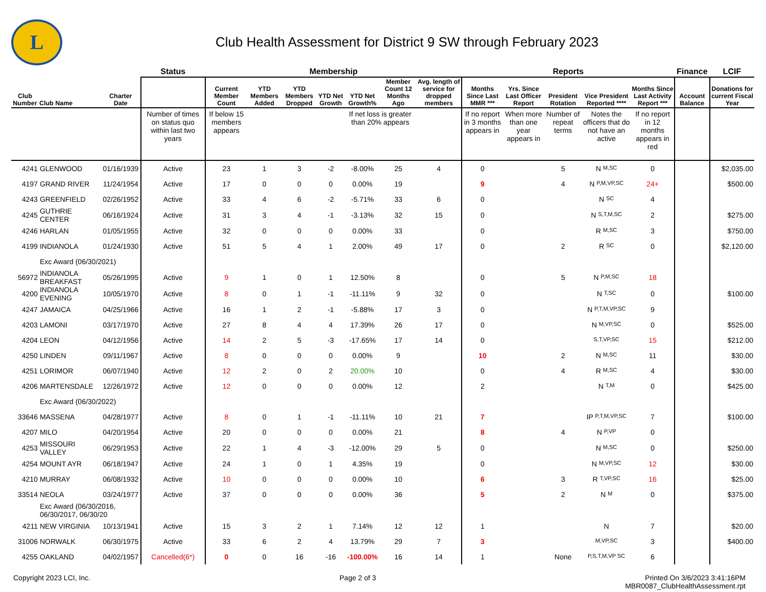L
Club Health Assessment for District 9 SW through February 2023
| | | | Status | Membership | | | | | | | Reports | | | | | Finance | LCIF |
| --- | --- | --- | --- | --- | --- | --- | --- | --- | --- | --- | --- | --- | --- | --- | --- | --- | --- |
| Club Number | Club Name | Charter Date | | Current Member Count | YTD Members Added | YTD Members Dropped | YTD Net Growth | YTD Net Growth% | Member Count 12 Months Ago | Avg. length of service for dropped members | Months Since Last MMR *** | Yrs. Since Last Officer Report | President Rotation | Vice President Reported **** | Months Since Last Activity Report *** | Account Balance | Donations for current Fiscal Year |
| | | | Number of times on status quo within last two years | If below 15 members appears | | | | If net loss is greater than 20% appears | | | If no report in 3 months appears in | When more than one year appears in | Number of repeat terms | Notes the officers that do not have an active | If no report in 12 months appears in red | | |
| 4241 | GLENWOOD | 01/16/1939 | Active | 23 | 1 | 3 | -2 | -8.00% | 25 | 4 | 0 | | 5 | N M,SC | 0 | | $2,035.00 |
| 4197 | GRAND RIVER | 11/24/1954 | Active | 17 | 0 | 0 | 0 | 0.00% | 19 | | 9 | | 4 | N P,M,VP,SC | 24+ | | $500.00 |
| 4243 | GREENFIELD | 02/26/1952 | Active | 33 | 4 | 6 | -2 | -5.71% | 33 | 6 | 0 | | | N SC | 4 | | |
| 4245 | GUTHRIE CENTER | 06/16/1924 | Active | 31 | 3 | 4 | -1 | -3.13% | 32 | 15 | 0 | | | N S,T,M,SC | 2 | | $275.00 |
| 4246 | HARLAN | 01/05/1955 | Active | 32 | 0 | 0 | 0 | 0.00% | 33 | | 0 | | | R M,SC | 3 | | $750.00 |
| 4199 | INDIANOLA | 01/24/1930 | Active | 51 | 5 | 4 | 1 | 2.00% | 49 | 17 | 0 | | 2 | R SC | 0 | | $2,120.00 |
| | Exc Award (06/30/2021) | | | | | | | | | | | | | | | | |
| 56972 | INDIANOLA BREAKFAST | 05/26/1995 | Active | 9 | 1 | 0 | 1 | 12.50% | 8 | | 0 | | 5 | N P,M,SC | 18 | | |
| 4200 | INDIANOLA EVENING | 10/05/1970 | Active | 8 | 0 | 1 | -1 | -11.11% | 9 | 32 | 0 | | | N T,SC | 0 | | $100.00 |
| 4247 | JAMAICA | 04/25/1966 | Active | 16 | 1 | 2 | -1 | -5.88% | 17 | 3 | 0 | | | N P,T,M,VP,SC | 9 | | |
| 4203 | LAMONI | 03/17/1970 | Active | 27 | 8 | 4 | 4 | 17.39% | 26 | 17 | 0 | | | N M,VP,SC | 0 | | $525.00 |
| 4204 | LEON | 04/12/1956 | Active | 14 | 2 | 5 | -3 | -17.65% | 17 | 14 | 0 | | | S,T,VP,SC | 15 | | $212.00 |
| 4250 | LINDEN | 09/11/1967 | Active | 8 | 0 | 0 | 0 | 0.00% | 9 | | 10 | | 2 | N M,SC | 11 | | $30.00 |
| 4251 | LORIMOR | 06/07/1940 | Active | 12 | 2 | 0 | 2 | 20.00% | 10 | | 0 | | 4 | R M,SC | 4 | | $30.00 |
| 4206 | MARTENSDALE | 12/26/1972 | Active | 12 | 0 | 0 | 0 | 0.00% | 12 | | 2 | | | N T,M | 0 | | $425.00 |
| | Exc Award (06/30/2022) | | | | | | | | | | | | | | | | |
| 33646 | MASSENA | 04/28/1977 | Active | 8 | 0 | 1 | -1 | -11.11% | 10 | 21 | 7 | | | IP P,T,M,VP,SC | 7 | | $100.00 |
| 4207 | MILO | 04/20/1954 | Active | 20 | 0 | 0 | 0 | 0.00% | 21 | | 8 | | 4 | N P,VP | 0 | | |
| 4253 | MISSOURI VALLEY | 06/29/1953 | Active | 22 | 1 | 4 | -3 | -12.00% | 29 | 5 | 0 | | | N M,SC | 0 | | $250.00 |
| 4254 | MOUNT AYR | 06/18/1947 | Active | 24 | 1 | 0 | 1 | 4.35% | 19 | | 0 | | | N M,VP,SC | 12 | | $30.00 |
| 4210 | MURRAY | 06/08/1932 | Active | 10 | 0 | 0 | 0 | 0.00% | 10 | | 6 | | 3 | R T,VP,SC | 16 | | $25.00 |
| 33514 | NEOLA | 03/24/1977 | Active | 37 | 0 | 0 | 0 | 0.00% | 36 | | 5 | | 2 | N M | 0 | | $375.00 |
| | Exc Award (06/30/2016, 06/30/2017, 06/30/20 | | | | | | | | | | | | | | | | |
| 4211 | NEW VIRGINIA | 10/13/1941 | Active | 15 | 3 | 2 | 1 | 7.14% | 12 | 12 | 1 | | | N | 7 | | $20.00 |
| 31006 | NORWALK | 06/30/1975 | Active | 33 | 6 | 2 | 4 | 13.79% | 29 | 7 | 3 | | | M,VP,SC | 3 | | $400.00 |
| 4255 | OAKLAND | 04/02/1957 | Cancelled(6*) | 0 | 0 | 16 | -16 | -100.00% | 16 | 14 | 1 | | None | P,S,T,M,VP SC | 6 | | |
Copyright 2023 LCI, Inc. Page 2 of 3 Printed On 3/6/2023 3:41:16PM
MBR0087_ClubHealthAssessment.rpt